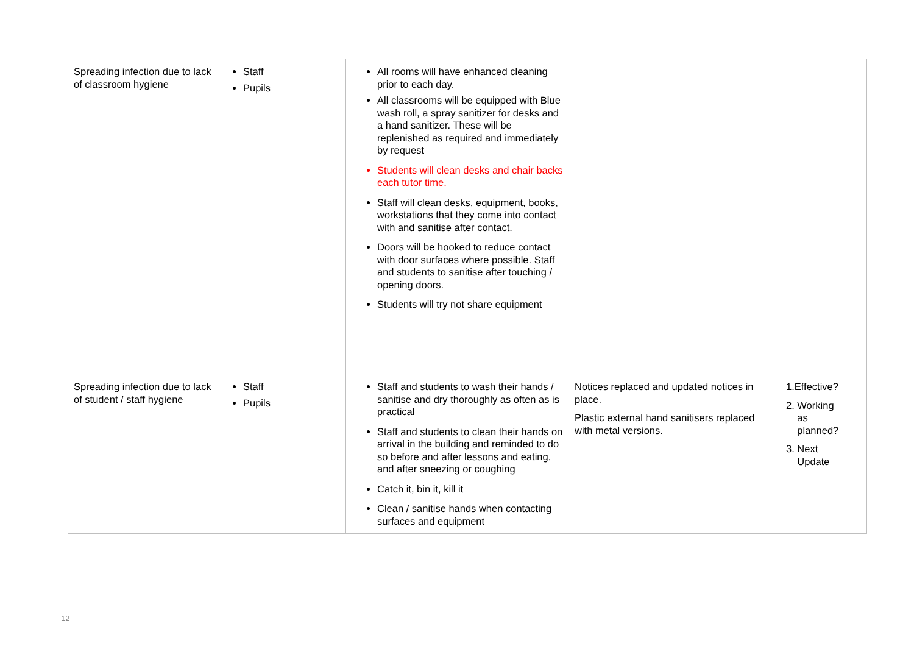| Spreading infection due to lack of classroom hygiene | Staff Pupils | All rooms will have enhanced cleaning prior to each day. All classrooms will be equipped with Blue wash roll, a spray sanitizer for desks and a hand sanitizer. These will be replenished as required and immediately by request Students will clean desks and chair backs each tutor time. Staff will clean desks, equipment, books, workstations that they come into contact with and sanitise after contact. Doors will be hooked to reduce contact with door surfaces where possible. Staff and students to sanitise after touching / opening doors. Students will try not share equipment | | |
| Spreading infection due to lack of student / staff hygiene | Staff Pupils | Staff and students to wash their hands / sanitise and dry thoroughly as often as is practical Staff and students to clean their hands on arrival in the building and reminded to do so before and after lessons and eating, and after sneezing or coughing Catch it, bin it, kill it Clean / sanitise hands when contacting surfaces and equipment | Notices replaced and updated notices in place. Plastic external hand sanitisers replaced with metal versions. | 1.Effective? 2. Working as planned? 3. Next Update |
12